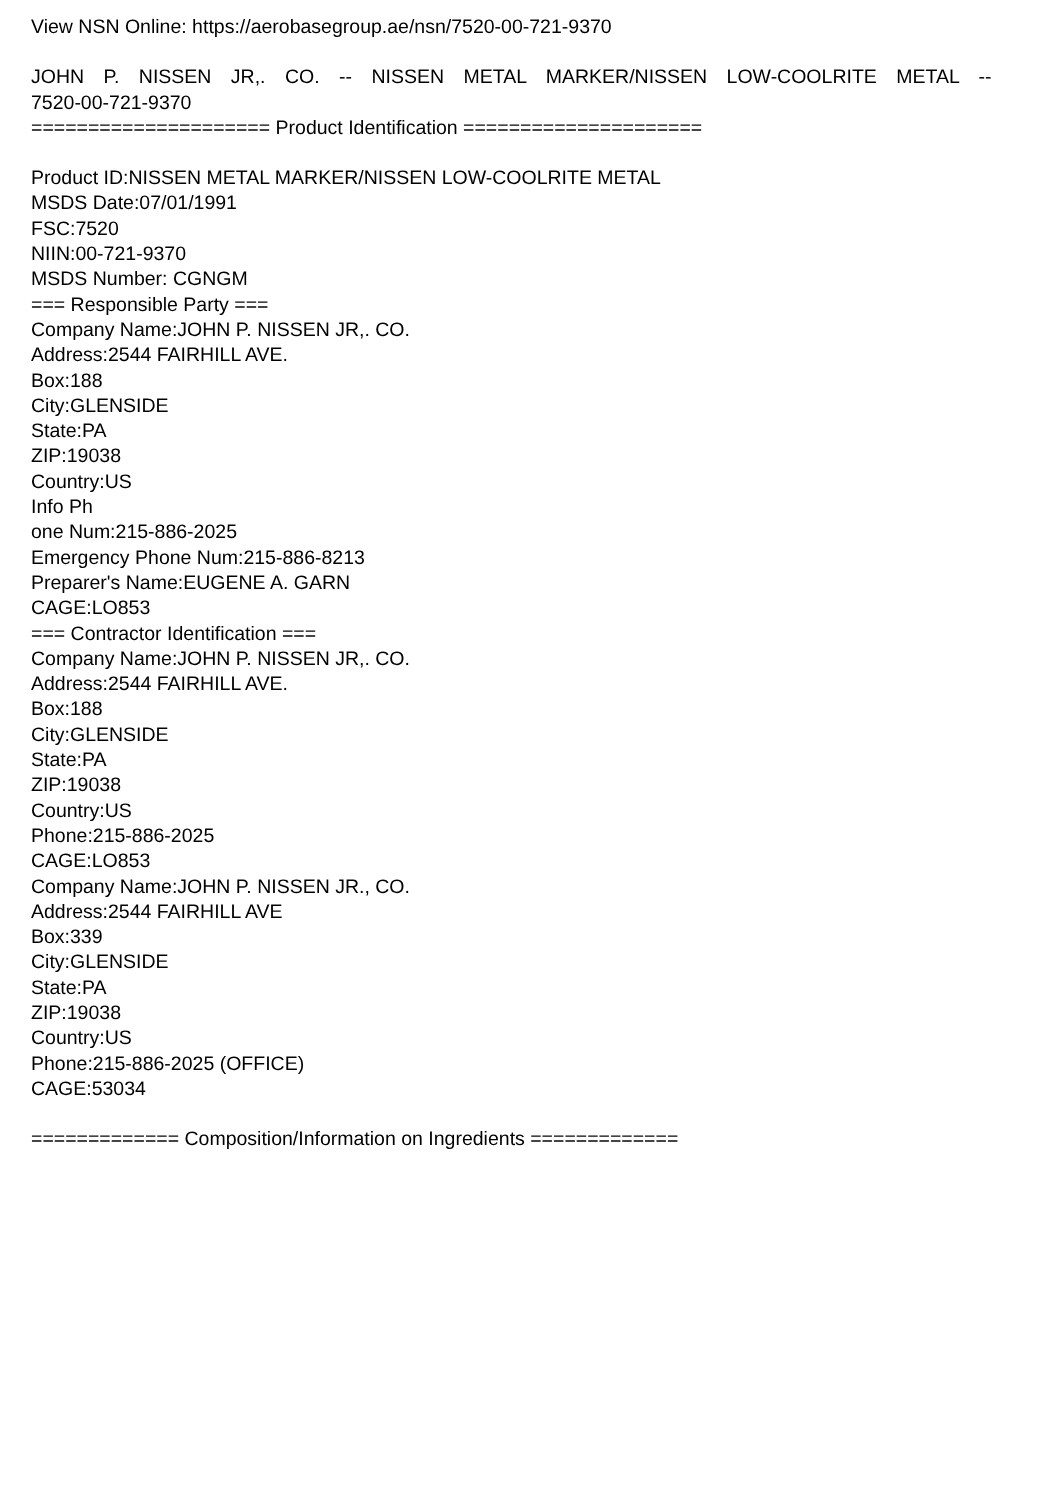View NSN Online: https://aerobasegroup.ae/nsn/7520-00-721-9370
JOHN P. NISSEN JR,. CO. -- NISSEN METAL MARKER/NISSEN LOW-COOLRITE METAL --
7520-00-721-9370
===================== Product Identification =====================
Product ID:NISSEN METAL MARKER/NISSEN LOW-COOLRITE METAL
MSDS Date:07/01/1991
FSC:7520
NIIN:00-721-9370
MSDS Number: CGNGM
=== Responsible Party ===
Company Name:JOHN P. NISSEN JR,. CO.
Address:2544 FAIRHILL AVE.
Box:188
City:GLENSIDE
State:PA
ZIP:19038
Country:US
Info Ph
one Num:215-886-2025
Emergency Phone Num:215-886-8213
Preparer's Name:EUGENE A. GARN
CAGE:LO853
=== Contractor Identification ===
Company Name:JOHN P. NISSEN JR,. CO.
Address:2544 FAIRHILL AVE.
Box:188
City:GLENSIDE
State:PA
ZIP:19038
Country:US
Phone:215-886-2025
CAGE:LO853
Company Name:JOHN P. NISSEN JR., CO.
Address:2544 FAIRHILL AVE
Box:339
City:GLENSIDE
State:PA
ZIP:19038
Country:US
Phone:215-886-2025 (OFFICE)
CAGE:53034
============= Composition/Information on Ingredients =============